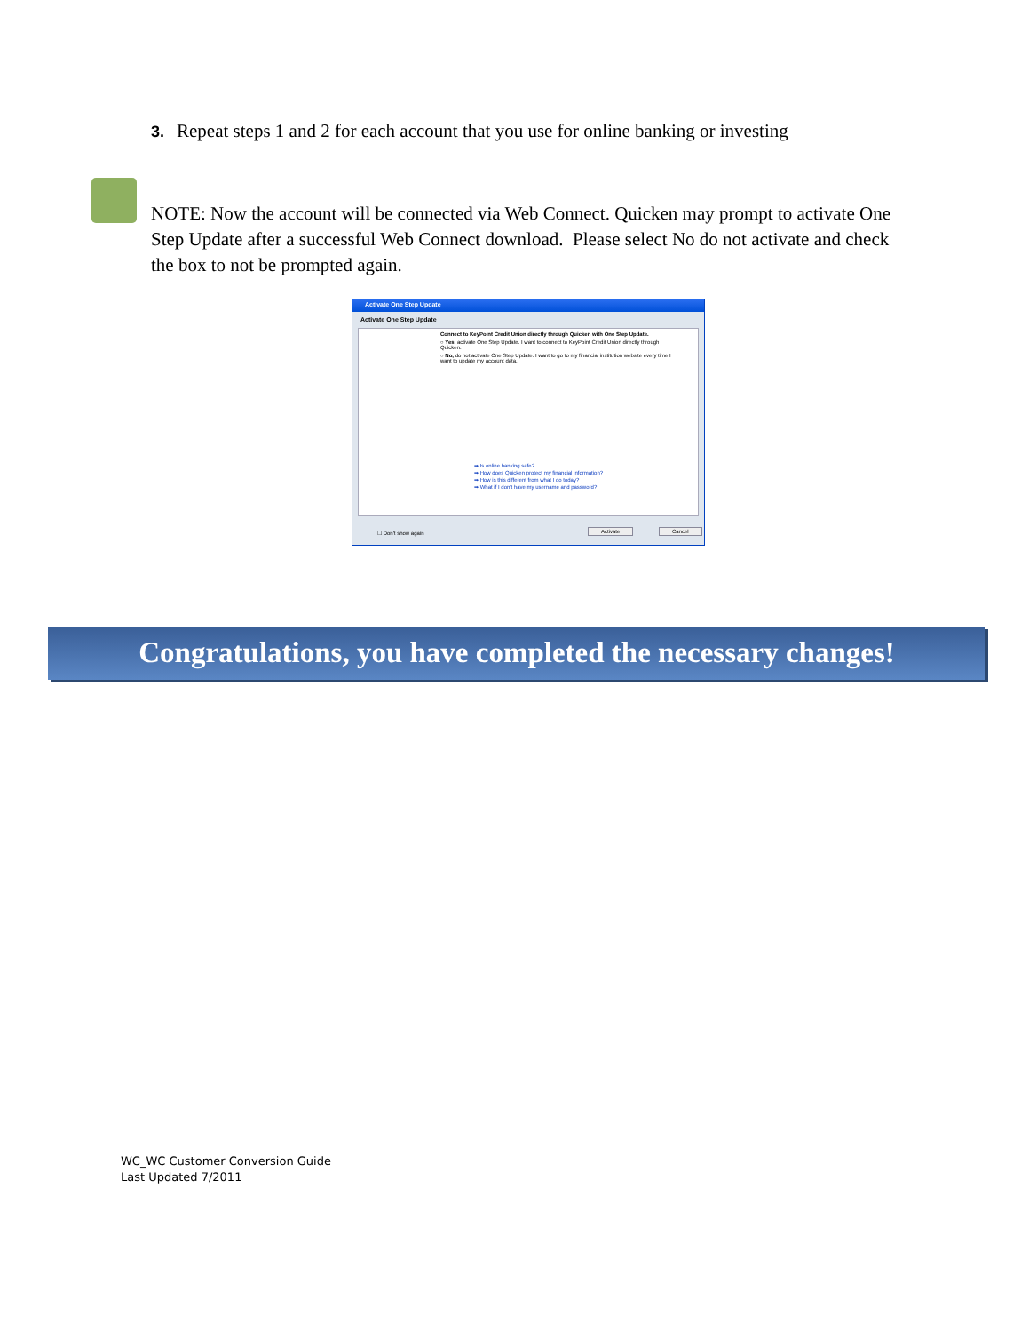3. Repeat steps 1 and 2 for each account that you use for online banking or investing
NOTE: Now the account will be connected via Web Connect. Quicken may prompt to activate One Step Update after a successful Web Connect download. Please select No do not activate and check the box to not be prompted again.
Activate One Step Update
Activate One Step Update
Connect to KeyPoint Credit Union directly through Quicken with One Step Update.
○ Yes, activate One Step Update. I want to connect to KeyPoint Credit Union directly through Quicken.
○ No, do not activate One Step Update. I want to go to my financial institution website every time I want to update my account data.
➡ Is online banking safe?
➡ How does Quicken protect my financial information?
➡ How is this different from what I do today?
➡ What if I don't have my username and password?
☐ Don't show again Activate Cancel
Congratulations, you have completed the necessary changes!
WC_WC Customer Conversion Guide
Last Updated 7/2011